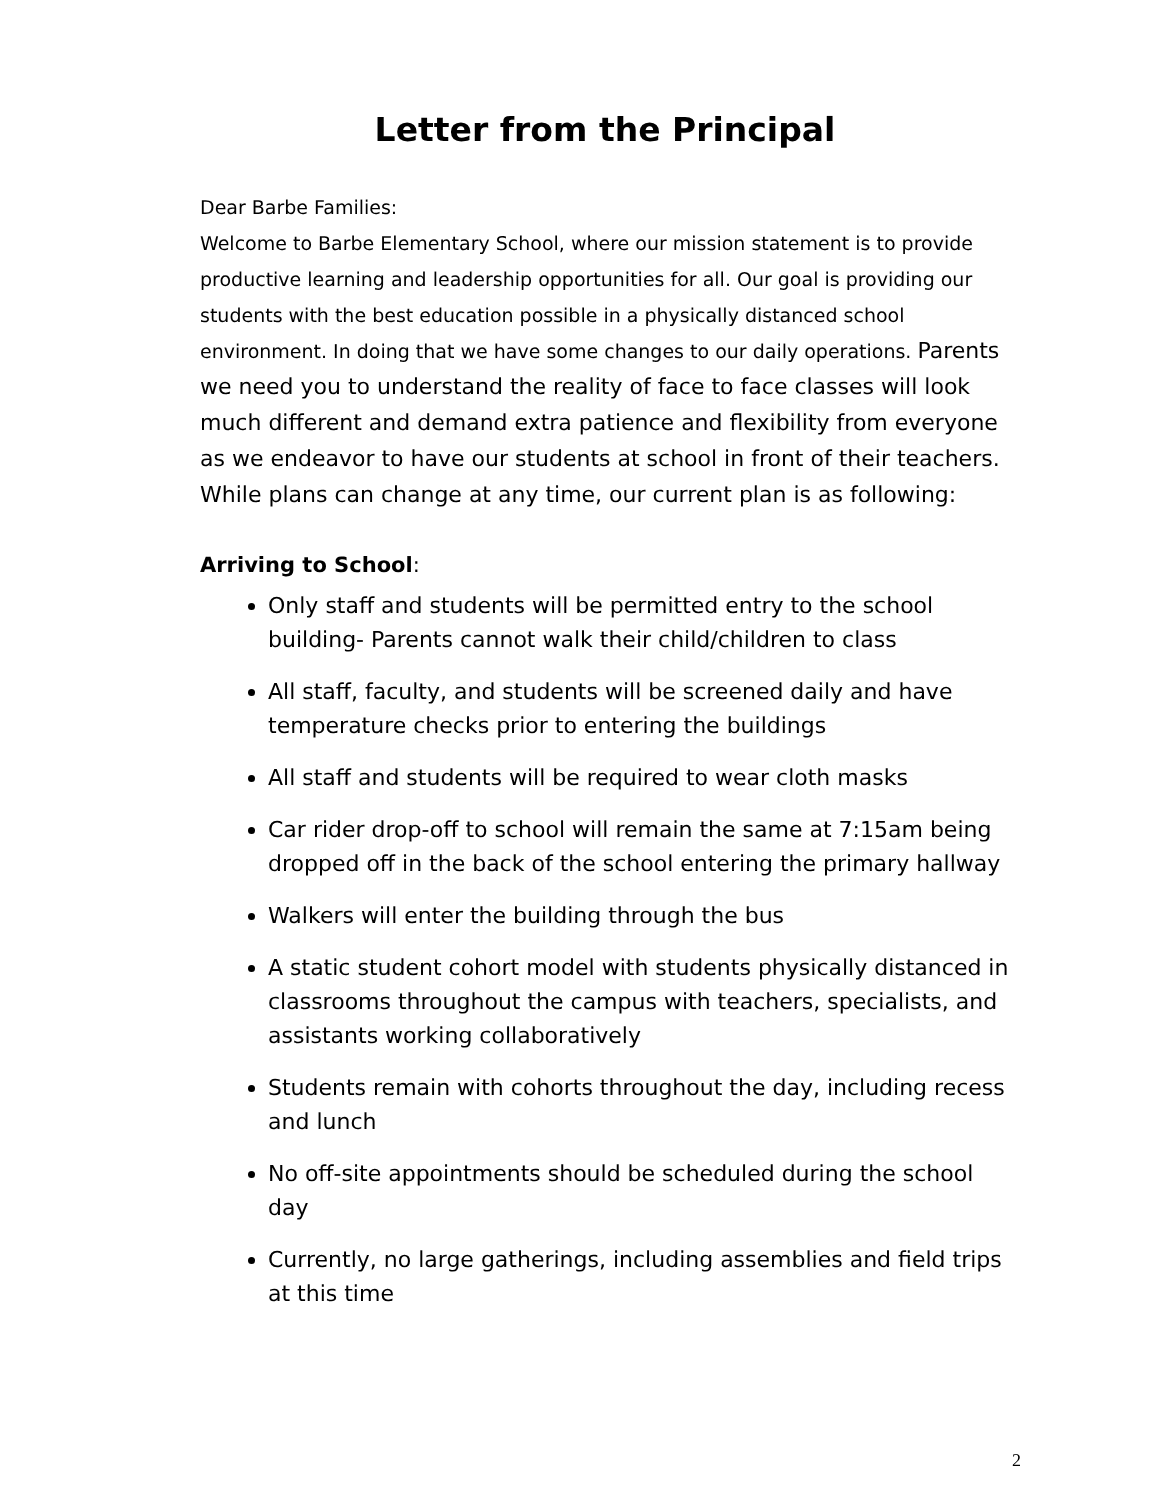Letter from the Principal
Dear Barbe Families:
Welcome to Barbe Elementary School, where our mission statement is to provide productive learning and leadership opportunities for all. Our goal is providing our students with the best education possible in a physically distanced school environment. In doing that we have some changes to our daily operations. Parents we need you to understand the reality of face to face classes will look much different and demand extra patience and flexibility from everyone as we endeavor to have our students at school in front of their teachers. While plans can change at any time, our current plan is as following:
Arriving to School:
Only staff and students will be permitted entry to the school building- Parents cannot walk their child/children to class
All staff, faculty, and students will be screened daily and have temperature checks prior to entering the buildings
All staff and students will be required to wear cloth masks
Car rider drop-off to school will remain the same at 7:15am being dropped off in the back of the school entering the primary hallway
Walkers will enter the building through the bus
A static student cohort model with students physically distanced in classrooms throughout the campus with teachers, specialists, and assistants working collaboratively
Students remain with cohorts throughout the day, including recess and lunch
No off-site appointments should be scheduled during the school day
Currently, no large gatherings, including assemblies and field trips at this time
2